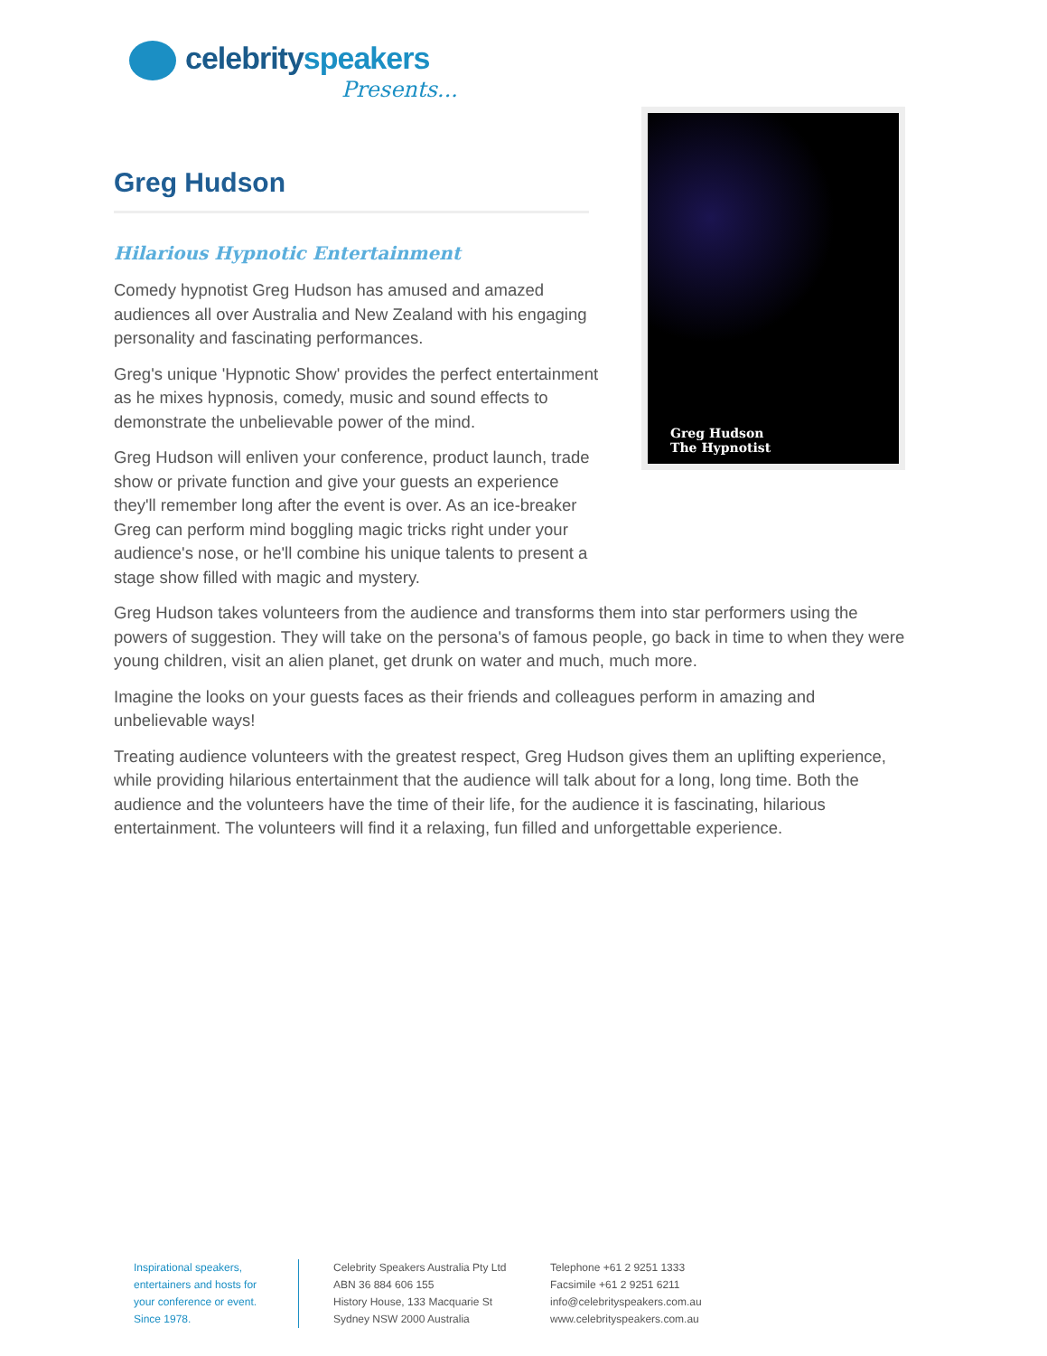celebrityspeakers
Presents...
Greg Hudson
Greg Hudson
The Hypnotist
Hilarious Hypnotic Entertainment
Comedy hypnotist Greg Hudson has amused and amazed audiences all over Australia and New Zealand with his engaging personality and fascinating performances.
Greg's unique 'Hypnotic Show' provides the perfect entertainment as he mixes hypnosis, comedy, music and sound effects to demonstrate the unbelievable power of the mind.
Greg Hudson will enliven your conference, product launch, trade show or private function and give your guests an experience they'll remember long after the event is over. As an ice-breaker Greg can perform mind boggling magic tricks right under your audience's nose, or he'll combine his unique talents to present a stage show filled with magic and mystery.
Greg Hudson takes volunteers from the audience and transforms them into star performers using the powers of suggestion. They will take on the persona's of famous people, go back in time to when they were young children, visit an alien planet, get drunk on water and much, much more.
Imagine the looks on your guests faces as their friends and colleagues perform in amazing and unbelievable ways!
Treating audience volunteers with the greatest respect, Greg Hudson gives them an uplifting experience, while providing hilarious entertainment that the audience will talk about for a long, long time. Both the audience and the volunteers have the time of their life, for the audience it is fascinating, hilarious entertainment. The volunteers will find it a relaxing, fun filled and unforgettable experience.
Inspirational speakers,
entertainers and hosts for
your conference or event.
Since 1978.
Celebrity Speakers Australia Pty Ltd
ABN 36 884 606 155
History House, 133 Macquarie St
Sydney NSW 2000 Australia
Telephone +61 2 9251 1333
Facsimile +61 2 9251 6211
info@celebrityspeakers.com.au
www.celebrityspeakers.com.au